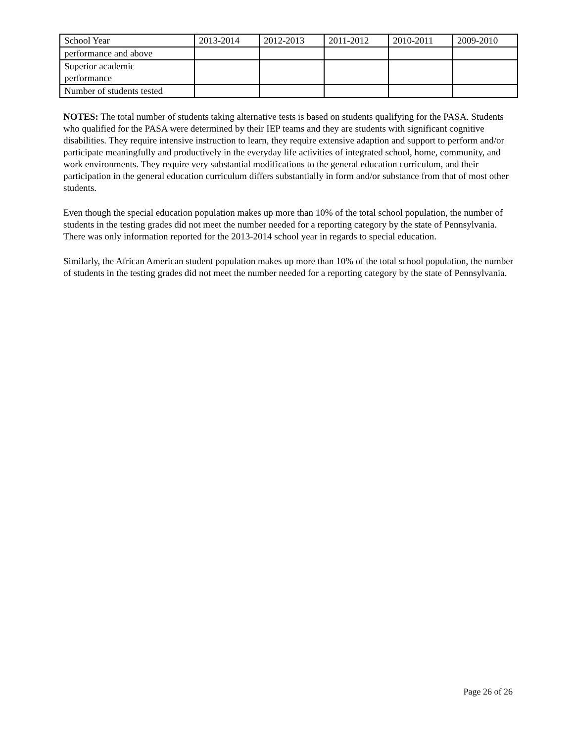| School Year | 2013-2014 | 2012-2013 | 2011-2012 | 2010-2011 | 2009-2010 |
| performance and above | | | | | |
| Superior academic performance | | | | | |
| Number of students tested | | | | | |
NOTES: The total number of students taking alternative tests is based on students qualifying for the PASA. Students who qualified for the PASA were determined by their IEP teams and they are students with significant cognitive disabilities. They require intensive instruction to learn, they require extensive adaption and support to perform and/or participate meaningfully and productively in the everyday life activities of integrated school, home, community, and work environments. They require very substantial modifications to the general education curriculum, and their participation in the general education curriculum differs substantially in form and/or substance from that of most other students.
Even though the special education population makes up more than 10% of the total school population, the number of students in the testing grades did not meet the number needed for a reporting category by the state of Pennsylvania. There was only information reported for the 2013-2014 school year in regards to special education.
Similarly, the African American student population makes up more than 10% of the total school population, the number of students in the testing grades did not meet the number needed for a reporting category by the state of Pennsylvania.
Page 26 of 26